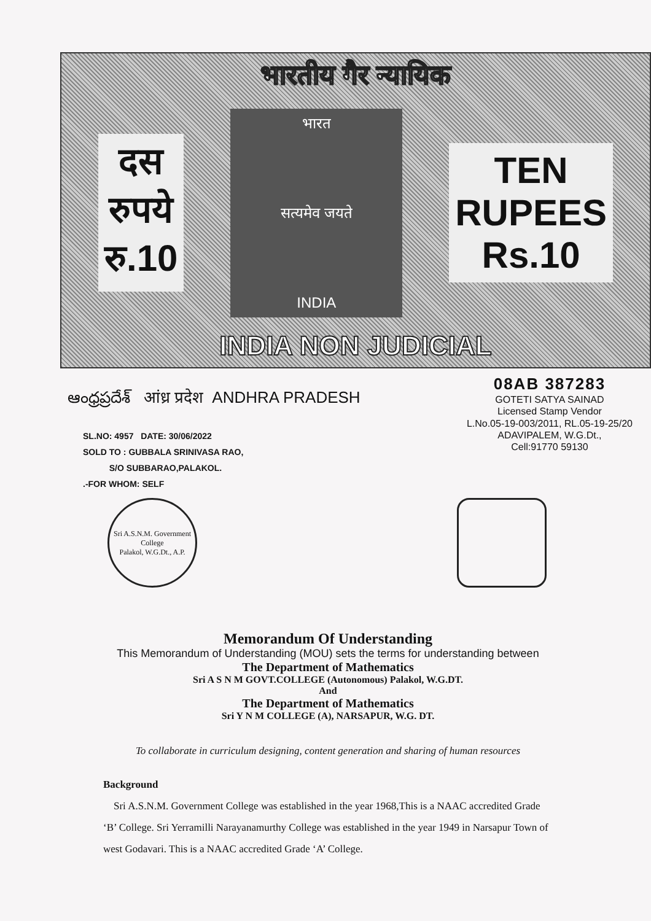भारतीय गैर न्यायिक
दस
रुपये
रु.10
भारत
सत्यमेव जयते
INDIA
TEN
RUPEES
Rs.10
INDIA NON JUDICIAL
ఆంధ్రప్రదేశ్ आंध्र प्रदेश ANDHRA PRADESH
08AB 387283
GOTETI SATYA SAINAD
Licensed Stamp Vendor
L.No.05-19-003/2011, RL.05-19-25/20
ADAVIPALEM, W.G.Dt.,
Cell:91770 59130
SL.NO: 4957 DATE: 30/06/2022
SOLD TO : GUBBALA SRINIVASA RAO,
S/O SUBBARAO,PALAKOL.
.-FOR WHOM: SELF
Sri A.S.N.M. Government College
Palakol, W.G.Dt., A.P.
Memorandum Of Understanding
This Memorandum of Understanding (MOU) sets the terms for understanding between
The Department of Mathematics
Sri A S N M GOVT.COLLEGE (Autonomous) Palakol, W.G.DT.
And
The Department of Mathematics
Sri Y N M COLLEGE (A), NARSAPUR, W.G. DT.
To collaborate in curriculum designing, content generation and sharing of human resources
Background
Sri A.S.N.M. Government College was established in the year 1968,This is a NAAC accredited Grade ‘B’ College. Sri Yerramilli Narayanamurthy College was established in the year 1949 in Narsapur Town of west Godavari. This is a NAAC accredited Grade ‘A’ College.